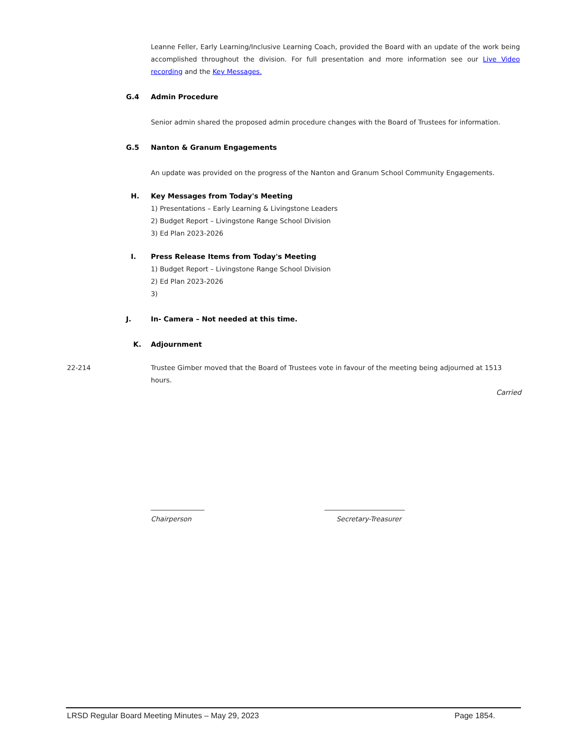Leanne Feller, Early Learning/Inclusive Learning Coach, provided the Board with an update of the work being accomplished throughout the division. For full presentation and more information see our Live Video recording and the Key Messages.
G.4 Admin Procedure
Senior admin shared the proposed admin procedure changes with the Board of Trustees for information.
G.5 Nanton & Granum Engagements
An update was provided on the progress of the Nanton and Granum School Community Engagements.
H. Key Messages from Today's Meeting
1) Presentations – Early Learning & Livingstone Leaders
2) Budget Report – Livingstone Range School Division
3) Ed Plan 2023-2026
I. Press Release Items from Today's Meeting
1) Budget Report – Livingstone Range School Division
2) Ed Plan 2023-2026
3)
J. In- Camera – Not needed at this time.
K. Adjournment
22-214 Trustee Gimber moved that the Board of Trustees vote in favour of the meeting being adjourned at 1513 hours.
Carried
________________
Chairperson
________________________
Secretary-Treasurer
LRSD Regular Board Meeting Minutes – May 29, 2023 Page 1854.